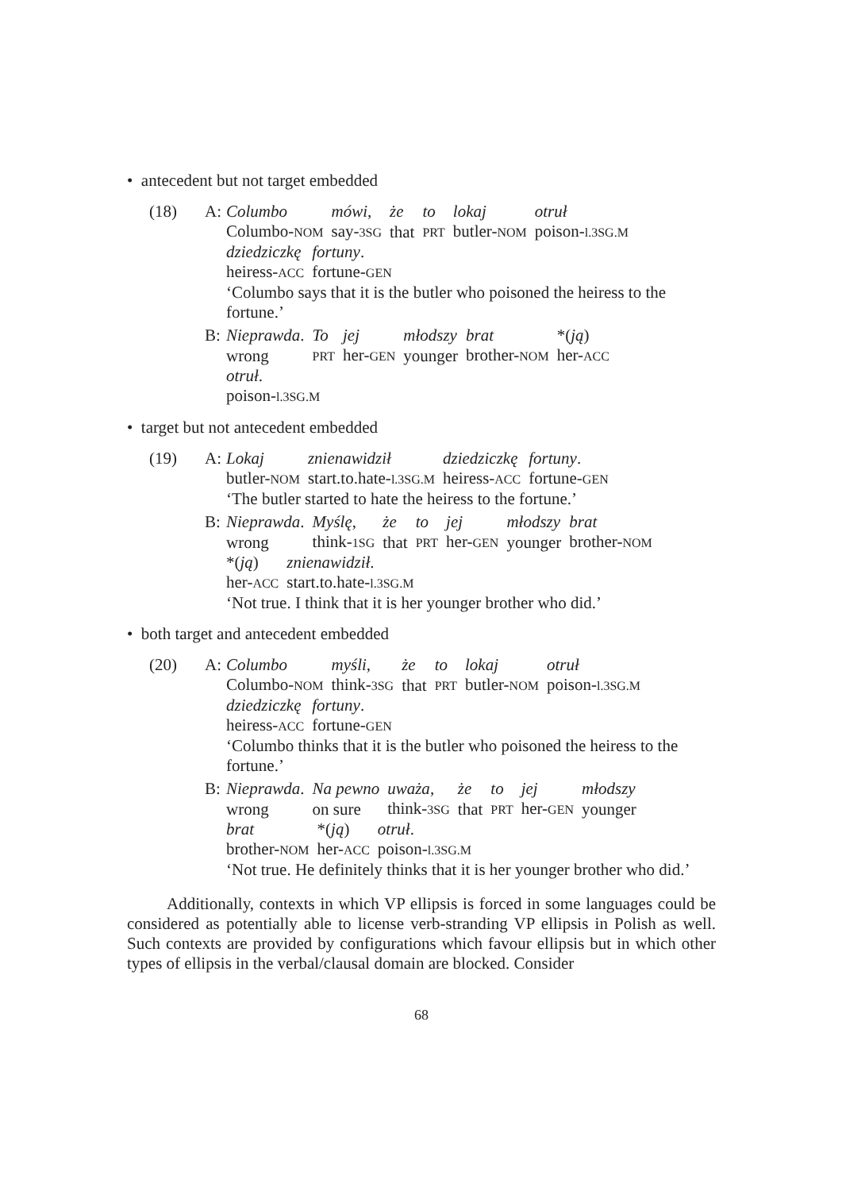• antecedent but not target embedded
(18) A:
| Columbo | mówi , | że | to | lokaj | otruł |
| Columbo- NOM | say- 3SG | that | PRT | butler- NOM | poison- l.3SG.M |
| dziedziczkę | fortuny . |
| heiress- ACC | fortune- GEN |
‘Columbo says that it is the butler who poisoned the heiress to the fortune.’
B:
| Nieprawda . | To | jej | młodszy | brat | *( ją ) |
| wrong | PRT | her- GEN | younger | brother- NOM | her- ACC |
otruł.
poison-l.3SG.M
• target but not antecedent embedded
(19) A:
| Lokaj | znienawidził | dziedziczkę | fortuny . |
| butler- NOM | start.to.hate- l.3SG.M | heiress- ACC | fortune- GEN |
‘The butler started to hate the heiress to the fortune.’
B:
| Nieprawda . | Myślę , | że | to | jej | młodszy | brat |
| wrong | think- 1SG | that | PRT | her- GEN | younger | brother- NOM |
| *( ją ) | znienawidził . |
| her- ACC | start.to.hate- l.3SG.M |
‘Not true. I think that it is her younger brother who did.’
• both target and antecedent embedded
(20) A:
| Columbo | myśli , | że | to | lokaj | otruł |
| Columbo- NOM | think- 3SG | that | PRT | butler- NOM | poison- l.3SG.M |
| dziedziczkę | fortuny . |
| heiress- ACC | fortune- GEN |
‘Columbo thinks that it is the butler who poisoned the heiress to the fortune.’
B:
| Nieprawda . | Na pewno | uważa , | że | to | jej | młodszy |
| wrong | on sure | think- 3SG | that | PRT | her- GEN | younger |
| brat | *( ją ) | otruł . |
| brother- NOM | her- ACC | poison- l.3SG.M |
‘Not true. He definitely thinks that it is her younger brother who did.’
Additionally, contexts in which VP ellipsis is forced in some languages could be considered as potentially able to license verb-stranding VP ellipsis in Polish as well. Such contexts are provided by configurations which favour ellipsis but in which other types of ellipsis in the verbal/clausal domain are blocked. Consider
68